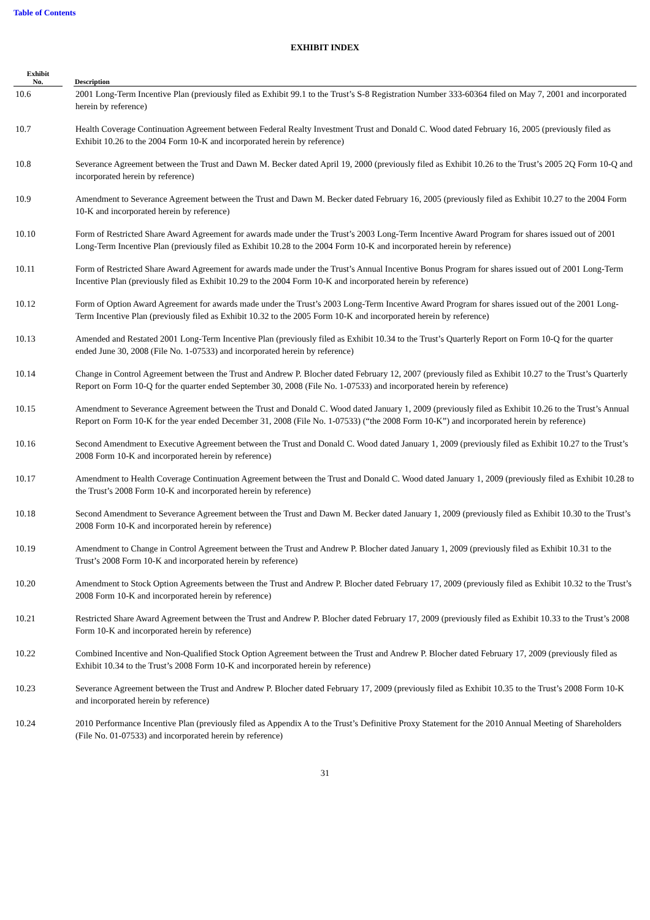Table of Contents
EXHIBIT INDEX
| Exhibit No. | | Description |
| --- | --- | --- |
| 10.6 | | 2001 Long-Term Incentive Plan (previously filed as Exhibit 99.1 to the Trust’s S-8 Registration Number 333-60364 filed on May 7, 2001 and incorporated herein by reference) |
| 10.7 | | Health Coverage Continuation Agreement between Federal Realty Investment Trust and Donald C. Wood dated February 16, 2005 (previously filed as Exhibit 10.26 to the 2004 Form 10-K and incorporated herein by reference) |
| 10.8 | | Severance Agreement between the Trust and Dawn M. Becker dated April 19, 2000 (previously filed as Exhibit 10.26 to the Trust’s 2005 2Q Form 10-Q and incorporated herein by reference) |
| 10.9 | | Amendment to Severance Agreement between the Trust and Dawn M. Becker dated February 16, 2005 (previously filed as Exhibit 10.27 to the 2004 Form 10-K and incorporated herein by reference) |
| 10.10 | | Form of Restricted Share Award Agreement for awards made under the Trust’s 2003 Long-Term Incentive Award Program for shares issued out of 2001 Long-Term Incentive Plan (previously filed as Exhibit 10.28 to the 2004 Form 10-K and incorporated herein by reference) |
| 10.11 | | Form of Restricted Share Award Agreement for awards made under the Trust’s Annual Incentive Bonus Program for shares issued out of 2001 Long-Term Incentive Plan (previously filed as Exhibit 10.29 to the 2004 Form 10-K and incorporated herein by reference) |
| 10.12 | | Form of Option Award Agreement for awards made under the Trust’s 2003 Long-Term Incentive Award Program for shares issued out of the 2001 Long-Term Incentive Plan (previously filed as Exhibit 10.32 to the 2005 Form 10-K and incorporated herein by reference) |
| 10.13 | | Amended and Restated 2001 Long-Term Incentive Plan (previously filed as Exhibit 10.34 to the Trust’s Quarterly Report on Form 10-Q for the quarter ended June 30, 2008 (File No. 1-07533) and incorporated herein by reference) |
| 10.14 | | Change in Control Agreement between the Trust and Andrew P. Blocher dated February 12, 2007 (previously filed as Exhibit 10.27 to the Trust’s Quarterly Report on Form 10-Q for the quarter ended September 30, 2008 (File No. 1-07533) and incorporated herein by reference) |
| 10.15 | | Amendment to Severance Agreement between the Trust and Donald C. Wood dated January 1, 2009 (previously filed as Exhibit 10.26 to the Trust’s Annual Report on Form 10-K for the year ended December 31, 2008 (File No. 1-07533) (“the 2008 Form 10-K”) and incorporated herein by reference) |
| 10.16 | | Second Amendment to Executive Agreement between the Trust and Donald C. Wood dated January 1, 2009 (previously filed as Exhibit 10.27 to the Trust’s 2008 Form 10-K and incorporated herein by reference) |
| 10.17 | | Amendment to Health Coverage Continuation Agreement between the Trust and Donald C. Wood dated January 1, 2009 (previously filed as Exhibit 10.28 to the Trust’s 2008 Form 10-K and incorporated herein by reference) |
| 10.18 | | Second Amendment to Severance Agreement between the Trust and Dawn M. Becker dated January 1, 2009 (previously filed as Exhibit 10.30 to the Trust’s 2008 Form 10-K and incorporated herein by reference) |
| 10.19 | | Amendment to Change in Control Agreement between the Trust and Andrew P. Blocher dated January 1, 2009 (previously filed as Exhibit 10.31 to the Trust’s 2008 Form 10-K and incorporated herein by reference) |
| 10.20 | | Amendment to Stock Option Agreements between the Trust and Andrew P. Blocher dated February 17, 2009 (previously filed as Exhibit 10.32 to the Trust’s 2008 Form 10-K and incorporated herein by reference) |
| 10.21 | | Restricted Share Award Agreement between the Trust and Andrew P. Blocher dated February 17, 2009 (previously filed as Exhibit 10.33 to the Trust’s 2008 Form 10-K and incorporated herein by reference) |
| 10.22 | | Combined Incentive and Non-Qualified Stock Option Agreement between the Trust and Andrew P. Blocher dated February 17, 2009 (previously filed as Exhibit 10.34 to the Trust’s 2008 Form 10-K and incorporated herein by reference) |
| 10.23 | | Severance Agreement between the Trust and Andrew P. Blocher dated February 17, 2009 (previously filed as Exhibit 10.35 to the Trust’s 2008 Form 10-K and incorporated herein by reference) |
| 10.24 | | 2010 Performance Incentive Plan (previously filed as Appendix A to the Trust’s Definitive Proxy Statement for the 2010 Annual Meeting of Shareholders (File No. 01-07533) and incorporated herein by reference) |
31